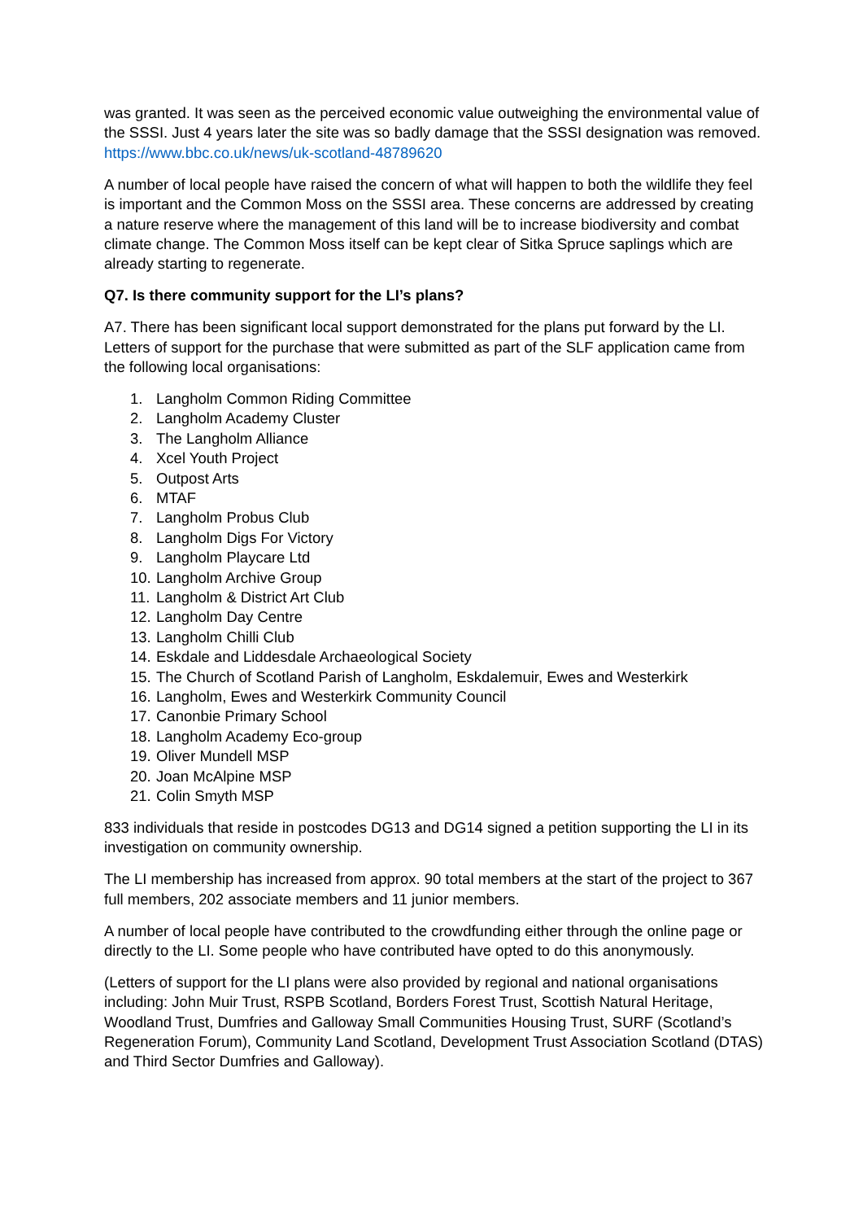was granted. It was seen as the perceived economic value outweighing the environmental value of the SSSI. Just 4 years later the site was so badly damage that the SSSI designation was removed. https://www.bbc.co.uk/news/uk-scotland-48789620
A number of local people have raised the concern of what will happen to both the wildlife they feel is important and the Common Moss on the SSSI area. These concerns are addressed by creating a nature reserve where the management of this land will be to increase biodiversity and combat climate change. The Common Moss itself can be kept clear of Sitka Spruce saplings which are already starting to regenerate.
Q7. Is there community support for the LI’s plans?
A7. There has been significant local support demonstrated for the plans put forward by the LI. Letters of support for the purchase that were submitted as part of the SLF application came from the following local organisations:
1. Langholm Common Riding Committee
2. Langholm Academy Cluster
3. The Langholm Alliance
4. Xcel Youth Project
5. Outpost Arts
6. MTAF
7. Langholm Probus Club
8. Langholm Digs For Victory
9. Langholm Playcare Ltd
10. Langholm Archive Group
11. Langholm & District Art Club
12. Langholm Day Centre
13. Langholm Chilli Club
14. Eskdale and Liddesdale Archaeological Society
15. The Church of Scotland Parish of Langholm, Eskdalemuir, Ewes and Westerkirk
16. Langholm, Ewes and Westerkirk Community Council
17. Canonbie Primary School
18. Langholm Academy Eco-group
19. Oliver Mundell MSP
20. Joan McAlpine MSP
21. Colin Smyth MSP
833 individuals that reside in postcodes DG13 and DG14 signed a petition supporting the LI in its investigation on community ownership.
The LI membership has increased from approx. 90 total members at the start of the project to 367 full members, 202 associate members and 11 junior members.
A number of local people have contributed to the crowdfunding either through the online page or directly to the LI. Some people who have contributed have opted to do this anonymously.
(Letters of support for the LI plans were also provided by regional and national organisations including: John Muir Trust, RSPB Scotland, Borders Forest Trust, Scottish Natural Heritage, Woodland Trust, Dumfries and Galloway Small Communities Housing Trust, SURF (Scotland’s Regeneration Forum), Community Land Scotland, Development Trust Association Scotland (DTAS) and Third Sector Dumfries and Galloway).